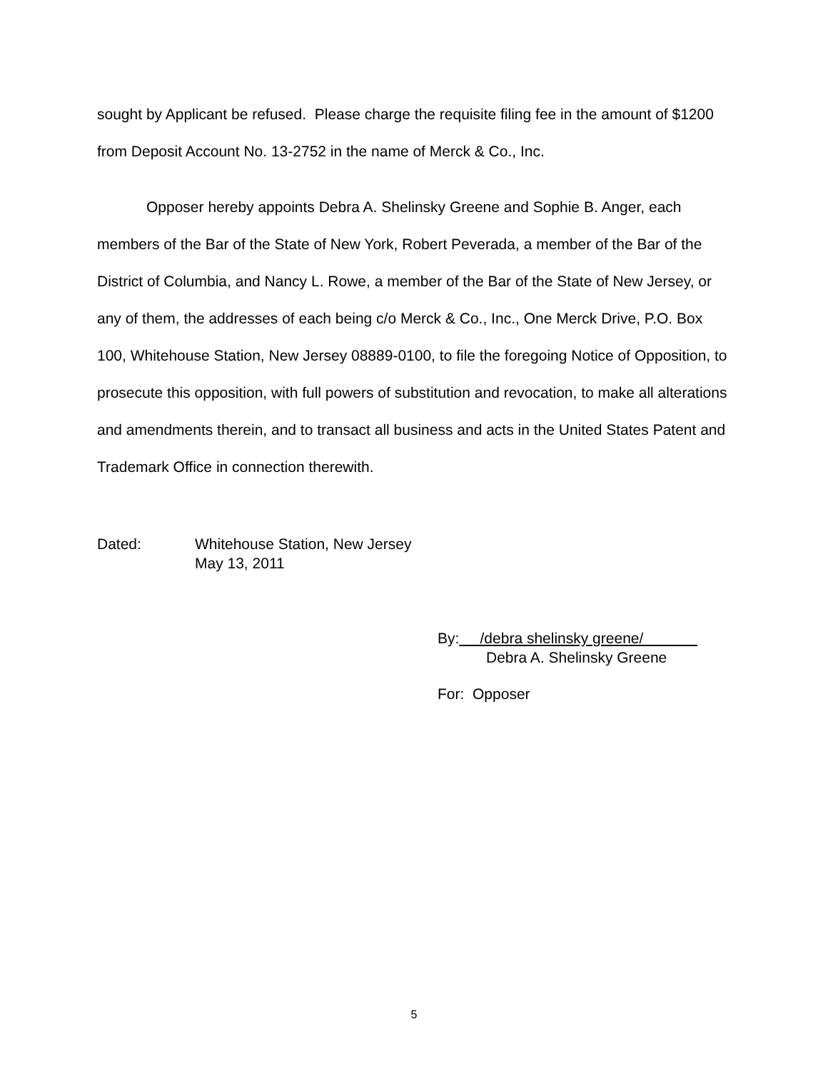sought by Applicant be refused. Please charge the requisite filing fee in the amount of $1200 from Deposit Account No. 13-2752 in the name of Merck & Co., Inc.
Opposer hereby appoints Debra A. Shelinsky Greene and Sophie B. Anger, each members of the Bar of the State of New York, Robert Peverada, a member of the Bar of the District of Columbia, and Nancy L. Rowe, a member of the Bar of the State of New Jersey, or any of them, the addresses of each being c/o Merck & Co., Inc., One Merck Drive, P.O. Box 100, Whitehouse Station, New Jersey 08889-0100, to file the foregoing Notice of Opposition, to prosecute this opposition, with full powers of substitution and revocation, to make all alterations and amendments therein, and to transact all business and acts in the United States Patent and Trademark Office in connection therewith.
Dated: Whitehouse Station, New Jersey
May 13, 2011
By: /debra shelinsky greene/
Debra A. Shelinsky Greene
For: Opposer
5